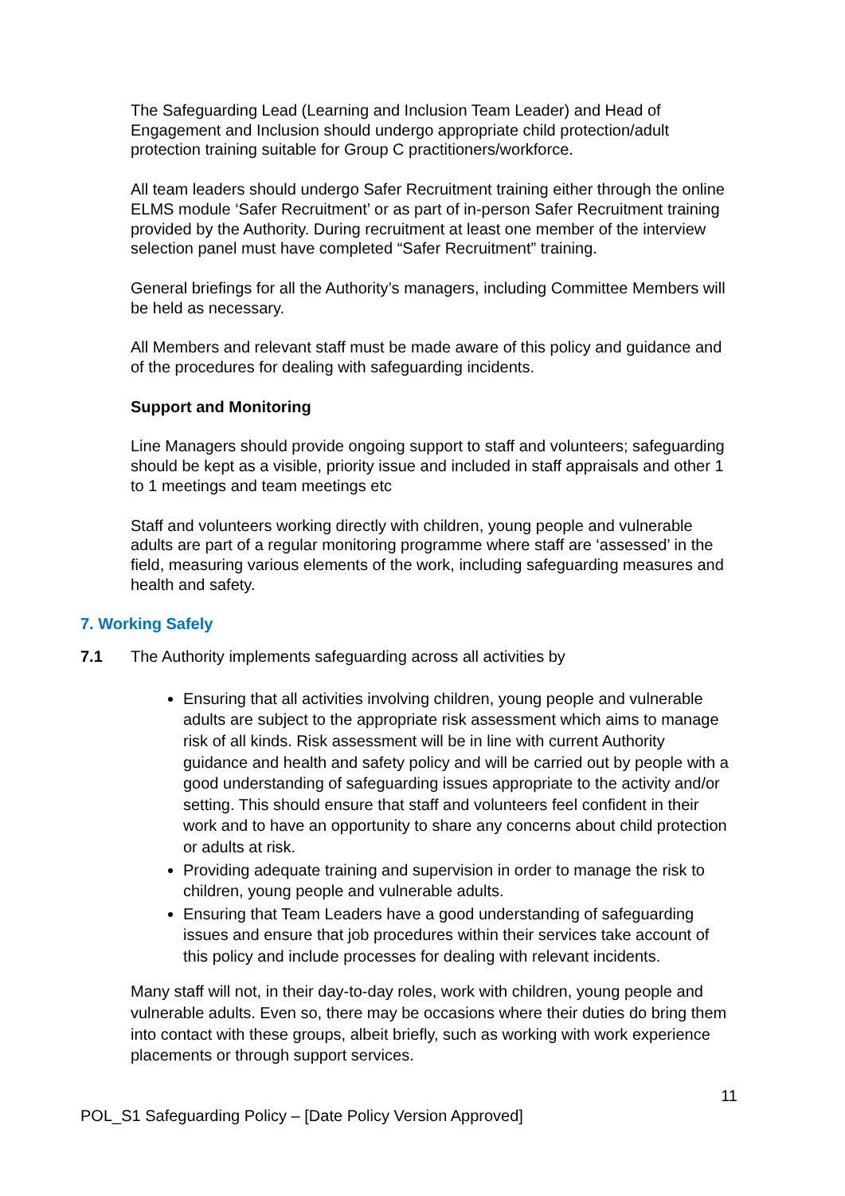The Safeguarding Lead (Learning and Inclusion Team Leader) and Head of Engagement and Inclusion should undergo appropriate child protection/adult protection training suitable for Group C practitioners/workforce.
All team leaders should undergo Safer Recruitment training either through the online ELMS module ‘Safer Recruitment’ or as part of in-person Safer Recruitment training provided by the Authority. During recruitment at least one member of the interview selection panel must have completed “Safer Recruitment” training.
General briefings for all the Authority’s managers, including Committee Members will be held as necessary.
All Members and relevant staff must be made aware of this policy and guidance and of the procedures for dealing with safeguarding incidents.
Support and Monitoring
Line Managers should provide ongoing support to staff and volunteers; safeguarding should be kept as a visible, priority issue and included in staff appraisals and other 1 to 1 meetings and team meetings etc
Staff and volunteers working directly with children, young people and vulnerable adults are part of a regular monitoring programme where staff are ‘assessed’ in the field, measuring various elements of the work, including safeguarding measures and health and safety.
7. Working Safely
7.1 The Authority implements safeguarding across all activities by
Ensuring that all activities involving children, young people and vulnerable adults are subject to the appropriate risk assessment which aims to manage risk of all kinds. Risk assessment will be in line with current Authority guidance and health and safety policy and will be carried out by people with a good understanding of safeguarding issues appropriate to the activity and/or setting. This should ensure that staff and volunteers feel confident in their work and to have an opportunity to share any concerns about child protection or adults at risk.
Providing adequate training and supervision in order to manage the risk to children, young people and vulnerable adults.
Ensuring that Team Leaders have a good understanding of safeguarding issues and ensure that job procedures within their services take account of this policy and include processes for dealing with relevant incidents.
Many staff will not, in their day-to-day roles, work with children, young people and vulnerable adults. Even so, there may be occasions where their duties do bring them into contact with these groups, albeit briefly, such as working with work experience placements or through support services.
11
POL_S1 Safeguarding Policy – [Date Policy Version Approved]